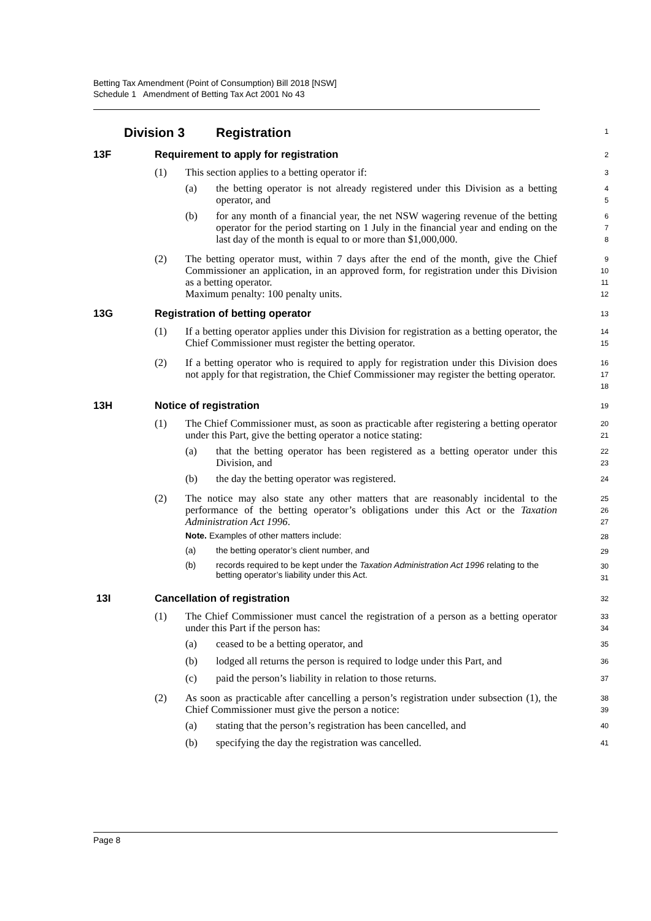Betting Tax Amendment (Point of Consumption) Bill 2018 [NSW]
Schedule 1 Amendment of Betting Tax Act 2001 No 43
Division 3 Registration
1
13F Requirement to apply for registration
2
(1) This section applies to a betting operator if:
3
(a) the betting operator is not already registered under this Division as a betting operator, and
4
5
(b) for any month of a financial year, the net NSW wagering revenue of the betting operator for the period starting on 1 July in the financial year and ending on the last day of the month is equal to or more than $1,000,000.
6
7
8
(2) The betting operator must, within 7 days after the end of the month, give the Chief Commissioner an application, in an approved form, for registration under this Division as a betting operator.
Maximum penalty: 100 penalty units.
9
10
11
12
13G Registration of betting operator
13
(1) If a betting operator applies under this Division for registration as a betting operator, the Chief Commissioner must register the betting operator.
14
15
(2) If a betting operator who is required to apply for registration under this Division does not apply for that registration, the Chief Commissioner may register the betting operator.
16
17
18
13H Notice of registration
19
(1) The Chief Commissioner must, as soon as practicable after registering a betting operator under this Part, give the betting operator a notice stating:
20
21
(a) that the betting operator has been registered as a betting operator under this Division, and
22
23
(b) the day the betting operator was registered.
24
(2) The notice may also state any other matters that are reasonably incidental to the performance of the betting operator’s obligations under this Act or the Taxation Administration Act 1996.
25
26
27
Note. Examples of other matters include:
28
(a) the betting operator’s client number, and
29
(b) records required to be kept under the Taxation Administration Act 1996 relating to the betting operator’s liability under this Act.
30
31
13I Cancellation of registration
32
(1) The Chief Commissioner must cancel the registration of a person as a betting operator under this Part if the person has:
33
34
(a) ceased to be a betting operator, and
35
(b) lodged all returns the person is required to lodge under this Part, and
36
(c) paid the person’s liability in relation to those returns.
37
(2) As soon as practicable after cancelling a person’s registration under subsection (1), the Chief Commissioner must give the person a notice:
38
39
(a) stating that the person’s registration has been cancelled, and
40
(b) specifying the day the registration was cancelled.
41
Page 8